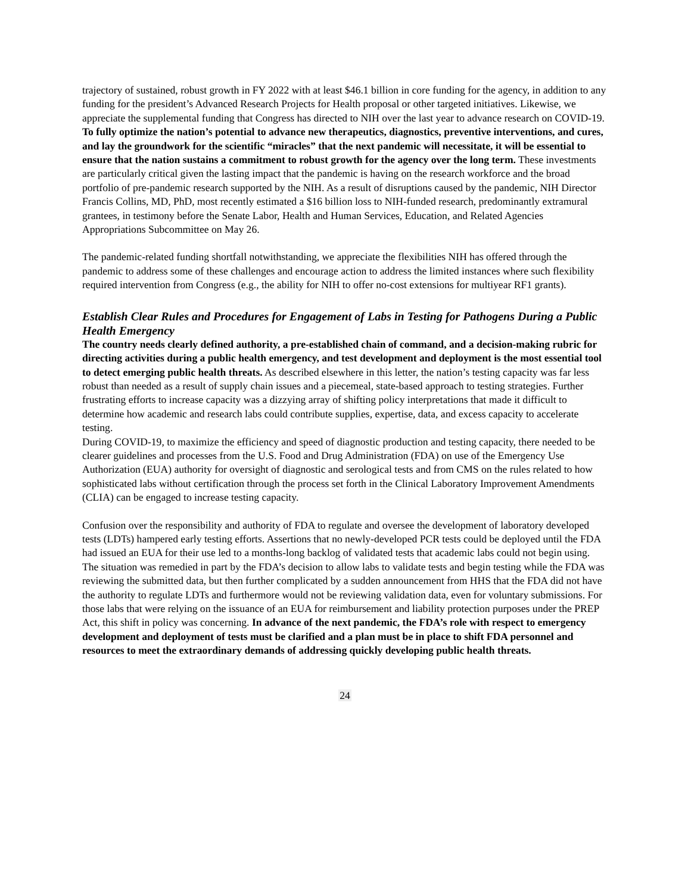trajectory of sustained, robust growth in FY 2022 with at least $46.1 billion in core funding for the agency, in addition to any funding for the president’s Advanced Research Projects for Health proposal or other targeted initiatives. Likewise, we appreciate the supplemental funding that Congress has directed to NIH over the last year to advance research on COVID-19. To fully optimize the nation’s potential to advance new therapeutics, diagnostics, preventive interventions, and cures, and lay the groundwork for the scientific “miracles” that the next pandemic will necessitate, it will be essential to ensure that the nation sustains a commitment to robust growth for the agency over the long term. These investments are particularly critical given the lasting impact that the pandemic is having on the research workforce and the broad portfolio of pre-pandemic research supported by the NIH. As a result of disruptions caused by the pandemic, NIH Director Francis Collins, MD, PhD, most recently estimated a $16 billion loss to NIH-funded research, predominantly extramural grantees, in testimony before the Senate Labor, Health and Human Services, Education, and Related Agencies Appropriations Subcommittee on May 26.
The pandemic-related funding shortfall notwithstanding, we appreciate the flexibilities NIH has offered through the pandemic to address some of these challenges and encourage action to address the limited instances where such flexibility required intervention from Congress (e.g., the ability for NIH to offer no-cost extensions for multiyear RF1 grants).
Establish Clear Rules and Procedures for Engagement of Labs in Testing for Pathogens During a Public Health Emergency
The country needs clearly defined authority, a pre-established chain of command, and a decision-making rubric for directing activities during a public health emergency, and test development and deployment is the most essential tool to detect emerging public health threats. As described elsewhere in this letter, the nation’s testing capacity was far less robust than needed as a result of supply chain issues and a piecemeal, state-based approach to testing strategies. Further frustrating efforts to increase capacity was a dizzying array of shifting policy interpretations that made it difficult to determine how academic and research labs could contribute supplies, expertise, data, and excess capacity to accelerate testing.
During COVID-19, to maximize the efficiency and speed of diagnostic production and testing capacity, there needed to be clearer guidelines and processes from the U.S. Food and Drug Administration (FDA) on use of the Emergency Use Authorization (EUA) authority for oversight of diagnostic and serological tests and from CMS on the rules related to how sophisticated labs without certification through the process set forth in the Clinical Laboratory Improvement Amendments (CLIA) can be engaged to increase testing capacity.
Confusion over the responsibility and authority of FDA to regulate and oversee the development of laboratory developed tests (LDTs) hampered early testing efforts. Assertions that no newly-developed PCR tests could be deployed until the FDA had issued an EUA for their use led to a months-long backlog of validated tests that academic labs could not begin using. The situation was remedied in part by the FDA’s decision to allow labs to validate tests and begin testing while the FDA was reviewing the submitted data, but then further complicated by a sudden announcement from HHS that the FDA did not have the authority to regulate LDTs and furthermore would not be reviewing validation data, even for voluntary submissions. For those labs that were relying on the issuance of an EUA for reimbursement and liability protection purposes under the PREP Act, this shift in policy was concerning. In advance of the next pandemic, the FDA’s role with respect to emergency development and deployment of tests must be clarified and a plan must be in place to shift FDA personnel and resources to meet the extraordinary demands of addressing quickly developing public health threats.
24